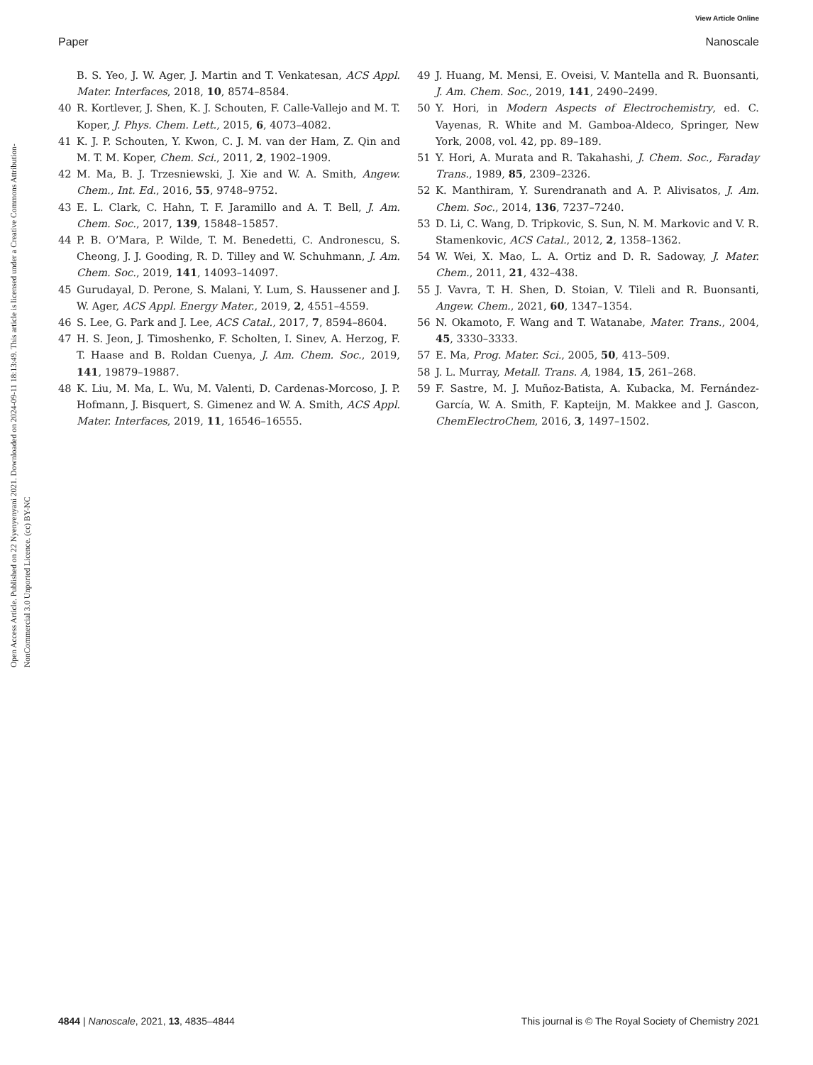View Article Online
Paper Nanoscale
Open Access Article. Published on 22 Nyenyenyani 2021. Downloaded on 2024-09-11 18:13:49. This article is licensed under a Creative Commons Attribution-NonCommercial 3.0 Unported Licence. (cc) BY-NC
B. S. Yeo, J. W. Ager, J. Martin and T. Venkatesan, ACS Appl. Mater. Interfaces, 2018, 10, 8574–8584.
40 R. Kortlever, J. Shen, K. J. Schouten, F. Calle-Vallejo and M. T. Koper, J. Phys. Chem. Lett., 2015, 6, 4073–4082.
41 K. J. P. Schouten, Y. Kwon, C. J. M. van der Ham, Z. Qin and M. T. M. Koper, Chem. Sci., 2011, 2, 1902–1909.
42 M. Ma, B. J. Trzesniewski, J. Xie and W. A. Smith, Angew. Chem., Int. Ed., 2016, 55, 9748–9752.
43 E. L. Clark, C. Hahn, T. F. Jaramillo and A. T. Bell, J. Am. Chem. Soc., 2017, 139, 15848–15857.
44 P. B. O’Mara, P. Wilde, T. M. Benedetti, C. Andronescu, S. Cheong, J. J. Gooding, R. D. Tilley and W. Schuhmann, J. Am. Chem. Soc., 2019, 141, 14093–14097.
45 Gurudayal, D. Perone, S. Malani, Y. Lum, S. Haussener and J. W. Ager, ACS Appl. Energy Mater., 2019, 2, 4551–4559.
46 S. Lee, G. Park and J. Lee, ACS Catal., 2017, 7, 8594–8604.
47 H. S. Jeon, J. Timoshenko, F. Scholten, I. Sinev, A. Herzog, F. T. Haase and B. Roldan Cuenya, J. Am. Chem. Soc., 2019, 141, 19879–19887.
48 K. Liu, M. Ma, L. Wu, M. Valenti, D. Cardenas-Morcoso, J. P. Hofmann, J. Bisquert, S. Gimenez and W. A. Smith, ACS Appl. Mater. Interfaces, 2019, 11, 16546–16555.
49 J. Huang, M. Mensi, E. Oveisi, V. Mantella and R. Buonsanti, J. Am. Chem. Soc., 2019, 141, 2490–2499.
50 Y. Hori, in Modern Aspects of Electrochemistry, ed. C. Vayenas, R. White and M. Gamboa-Aldeco, Springer, New York, 2008, vol. 42, pp. 89–189.
51 Y. Hori, A. Murata and R. Takahashi, J. Chem. Soc., Faraday Trans., 1989, 85, 2309–2326.
52 K. Manthiram, Y. Surendranath and A. P. Alivisatos, J. Am. Chem. Soc., 2014, 136, 7237–7240.
53 D. Li, C. Wang, D. Tripkovic, S. Sun, N. M. Markovic and V. R. Stamenkovic, ACS Catal., 2012, 2, 1358–1362.
54 W. Wei, X. Mao, L. A. Ortiz and D. R. Sadoway, J. Mater. Chem., 2011, 21, 432–438.
55 J. Vavra, T. H. Shen, D. Stoian, V. Tileli and R. Buonsanti, Angew. Chem., 2021, 60, 1347–1354.
56 N. Okamoto, F. Wang and T. Watanabe, Mater. Trans., 2004, 45, 3330–3333.
57 E. Ma, Prog. Mater. Sci., 2005, 50, 413–509.
58 J. L. Murray, Metall. Trans. A, 1984, 15, 261–268.
59 F. Sastre, M. J. Muñoz-Batista, A. Kubacka, M. Fernández-García, W. A. Smith, F. Kapteijn, M. Makkee and J. Gascon, ChemElectroChem, 2016, 3, 1497–1502.
4844 | Nanoscale, 2021, 13, 4835–4844 This journal is © The Royal Society of Chemistry 2021